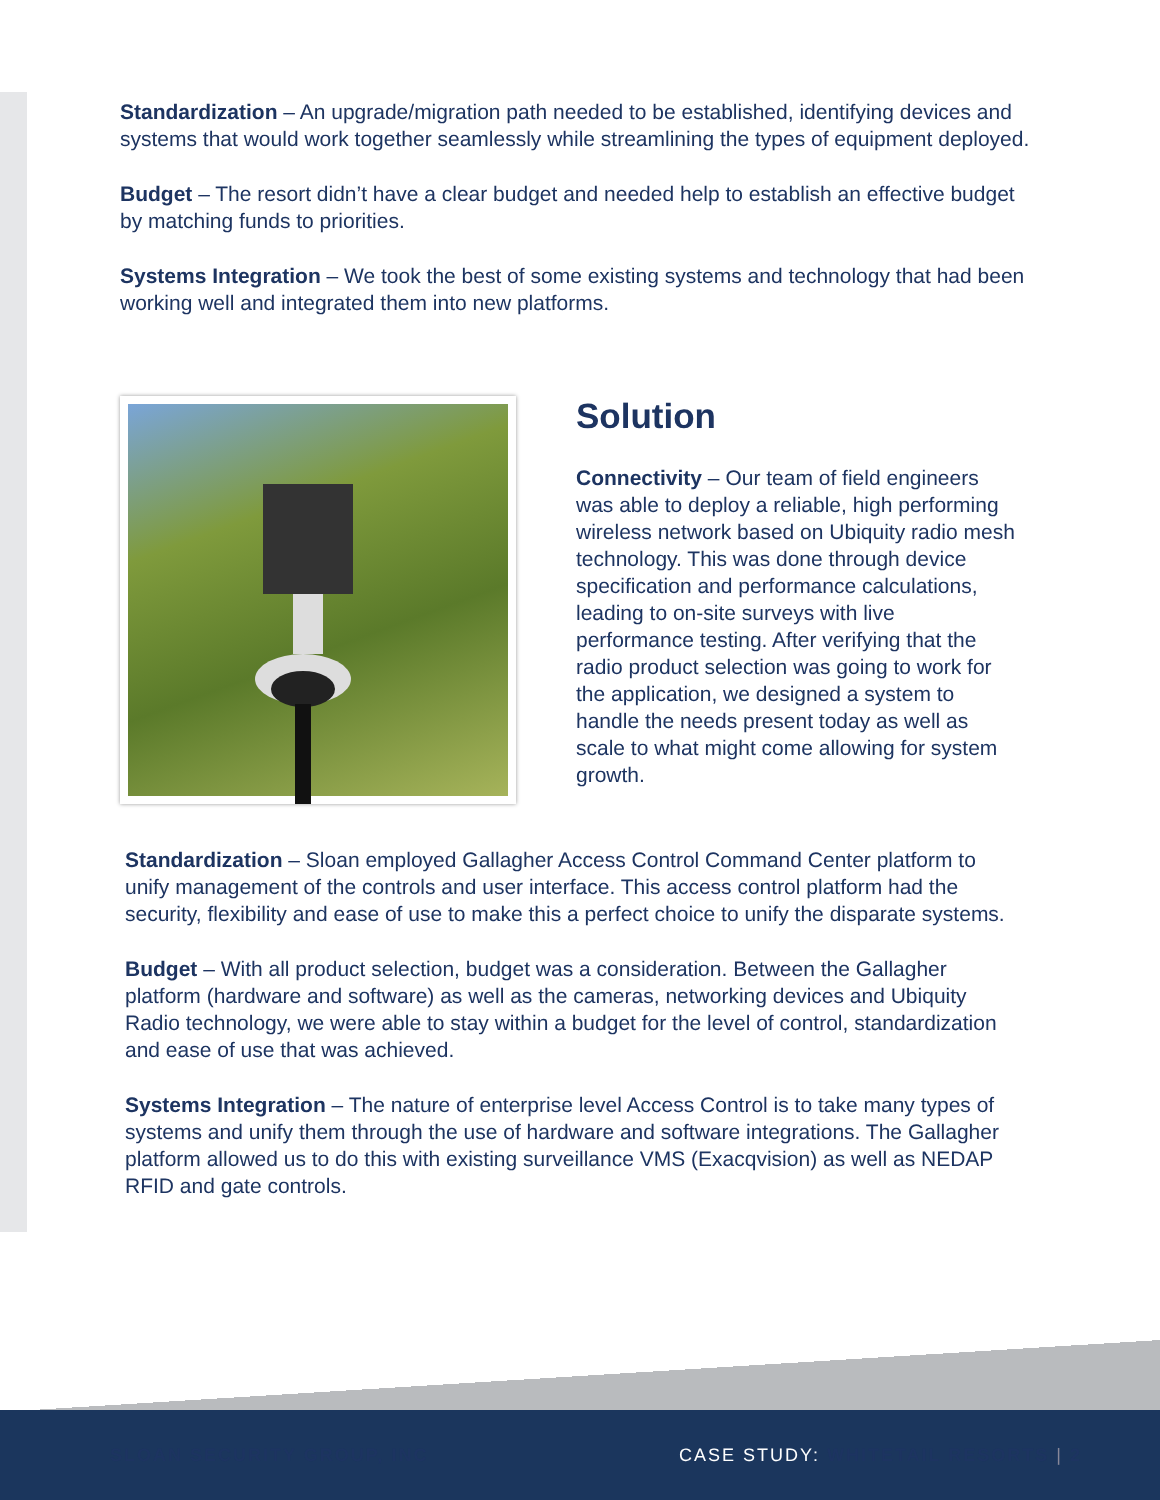Standardization – An upgrade/migration path needed to be established, identifying devices and systems that would work together seamlessly while streamlining the types of equipment deployed.
Budget – The resort didn’t have a clear budget and needed help to establish an effective budget by matching funds to priorities.
Systems Integration – We took the best of some existing systems and technology that had been working well and integrated them into new platforms.
Solution
Connectivity – Our team of field engineers was able to deploy a reliable, high performing wireless network based on Ubiquity radio mesh technology. This was done through device specification and performance calculations, leading to on-site surveys with live performance testing. After verifying that the radio product selection was going to work for the application, we designed a system to handle the needs present today as well as scale to what might come allowing for system growth.
Standardization – Sloan employed Gallagher Access Control Command Center platform to unify management of the controls and user interface. This access control platform had the security, flexibility and ease of use to make this a perfect choice to unify the disparate systems.
Budget – With all product selection, budget was a consideration. Between the Gallagher platform (hardware and software) as well as the cameras, networking devices and Ubiquity Radio technology, we were able to stay within a budget for the level of control, standardization and ease of use that was achieved.
Systems Integration – The nature of enterprise level Access Control is to take many types of systems and unify them through the use of hardware and software integrations. The Gallagher platform allowed us to do this with existing surveillance VMS (Exacqvision) as well as NEDAP RFID and gate controls.
SLOAN SECURITY GROUP, INC CASE STUDY: WHITETAIL RESORTS | 2